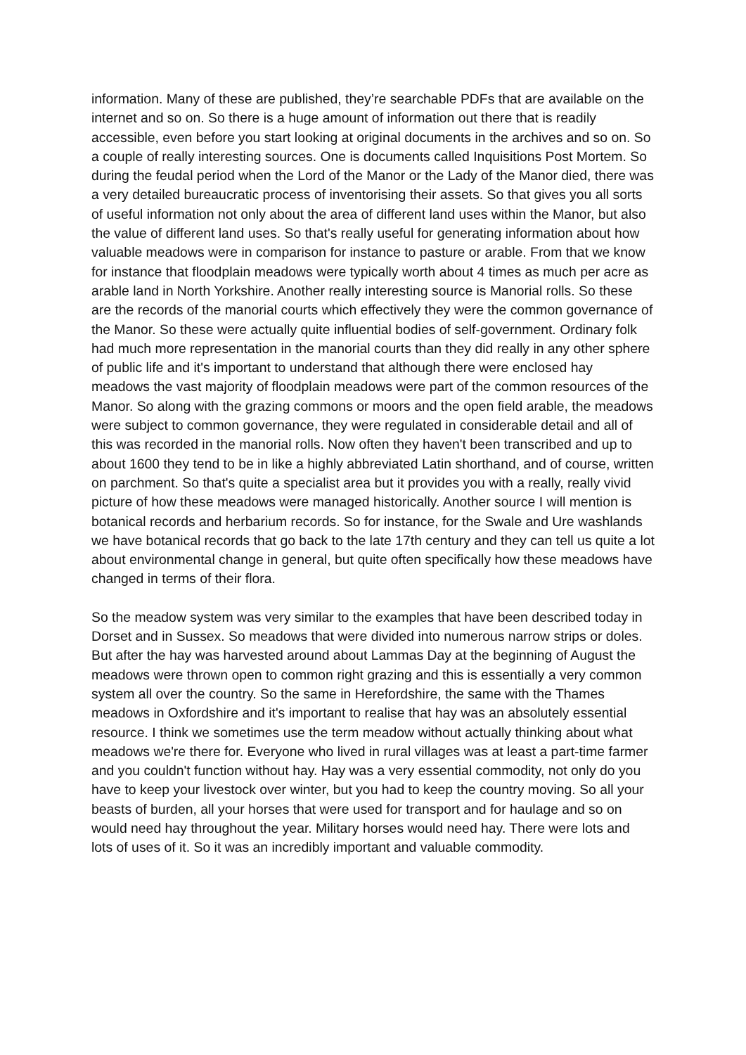information. Many of these are published, they’re searchable PDFs that are available on the internet and so on. So there is a huge amount of information out there that is readily accessible, even before you start looking at original documents in the archives and so on. So a couple of really interesting sources. One is documents called Inquisitions Post Mortem. So during the feudal period when the Lord of the Manor or the Lady of the Manor died, there was a very detailed bureaucratic process of inventorising their assets. So that gives you all sorts of useful information not only about the area of different land uses within the Manor, but also the value of different land uses. So that's really useful for generating information about how valuable meadows were in comparison for instance to pasture or arable. From that we know for instance that floodplain meadows were typically worth about 4 times as much per acre as arable land in North Yorkshire. Another really interesting source is Manorial rolls. So these are the records of the manorial courts which effectively they were the common governance of the Manor. So these were actually quite influential bodies of self-government. Ordinary folk had much more representation in the manorial courts than they did really in any other sphere of public life and it's important to understand that although there were enclosed hay meadows the vast majority of floodplain meadows were part of the common resources of the Manor. So along with the grazing commons or moors and the open field arable, the meadows were subject to common governance, they were regulated in considerable detail and all of this was recorded in the manorial rolls. Now often they haven't been transcribed and up to about 1600 they tend to be in like a highly abbreviated Latin shorthand, and of course, written on parchment. So that's quite a specialist area but it provides you with a really, really vivid picture of how these meadows were managed historically. Another source I will mention is botanical records and herbarium records. So for instance, for the Swale and Ure washlands we have botanical records that go back to the late 17th century and they can tell us quite a lot about environmental change in general, but quite often specifically how these meadows have changed in terms of their flora.
So the meadow system was very similar to the examples that have been described today in Dorset and in Sussex. So meadows that were divided into numerous narrow strips or doles. But after the hay was harvested around about Lammas Day at the beginning of August the meadows were thrown open to common right grazing and this is essentially a very common system all over the country. So the same in Herefordshire, the same with the Thames meadows in Oxfordshire and it's important to realise that hay was an absolutely essential resource. I think we sometimes use the term meadow without actually thinking about what meadows we're there for. Everyone who lived in rural villages was at least a part-time farmer and you couldn't function without hay. Hay was a very essential commodity, not only do you have to keep your livestock over winter, but you had to keep the country moving. So all your beasts of burden, all your horses that were used for transport and for haulage and so on would need hay throughout the year. Military horses would need hay. There were lots and lots of uses of it. So it was an incredibly important and valuable commodity.